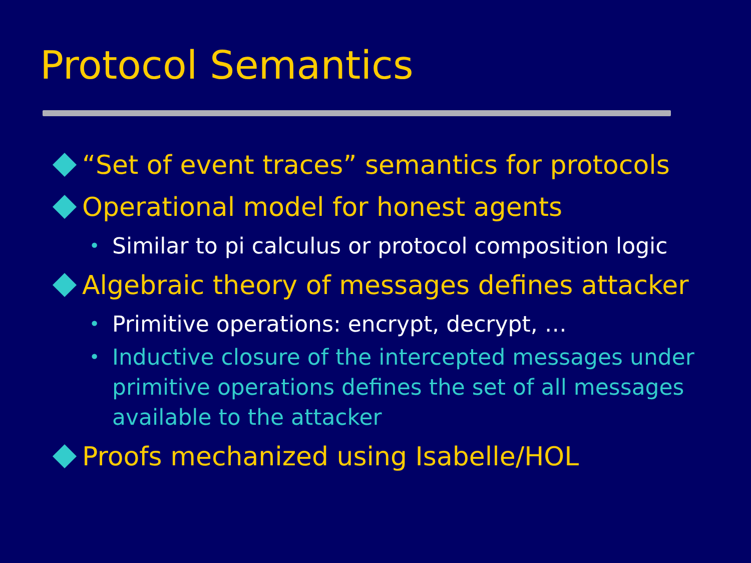Protocol Semantics
“Set of event traces” semantics for protocols
Operational model for honest agents
• Similar to pi calculus or protocol composition logic
Algebraic theory of messages defines attacker
• Primitive operations: encrypt, decrypt, …
• Inductive closure of the intercepted messages under primitive operations defines the set of all messages available to the attacker
Proofs mechanized using Isabelle/HOL